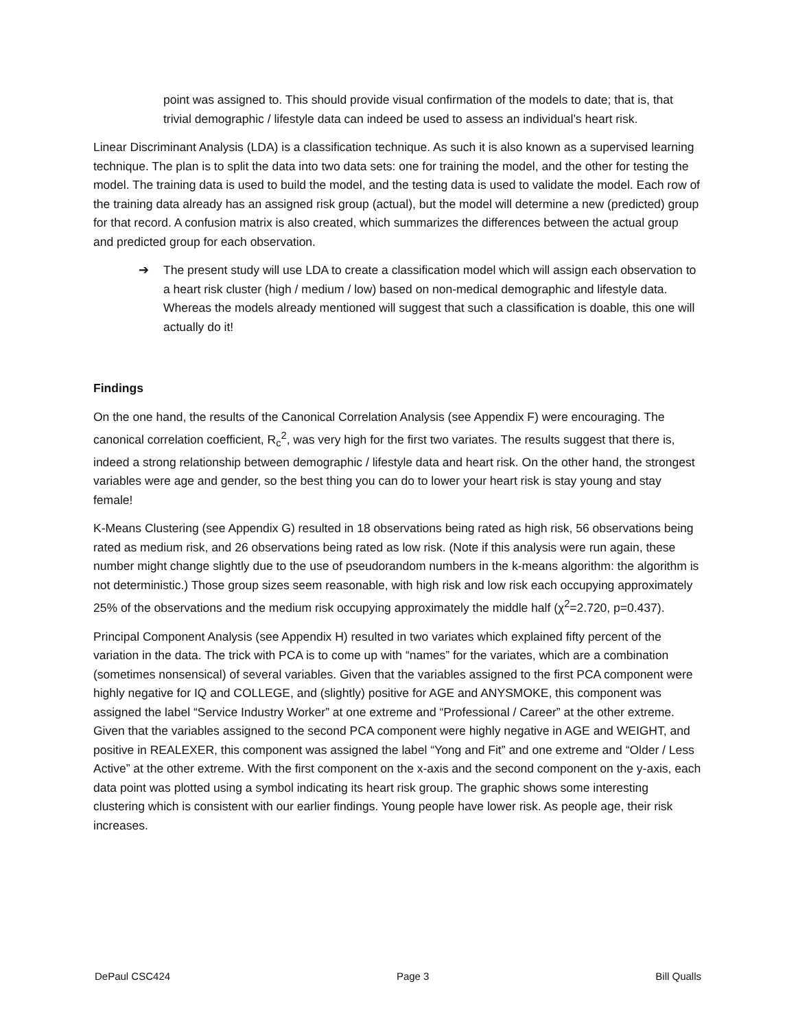point was assigned to. This should provide visual confirmation of the models to date; that is, that trivial demographic / lifestyle data can indeed be used to assess an individual’s heart risk.
Linear Discriminant Analysis (LDA) is a classification technique. As such it is also known as a supervised learning technique. The plan is to split the data into two data sets: one for training the model, and the other for testing the model. The training data is used to build the model, and the testing data is used to validate the model. Each row of the training data already has an assigned risk group (actual), but the model will determine a new (predicted) group for that record. A confusion matrix is also created, which summarizes the differences between the actual group and predicted group for each observation.
➔ The present study will use LDA to create a classification model which will assign each observation to a heart risk cluster (high / medium / low) based on non-medical demographic and lifestyle data. Whereas the models already mentioned will suggest that such a classification is doable, this one will actually do it!
Findings
On the one hand, the results of the Canonical Correlation Analysis (see Appendix F) were encouraging. The canonical correlation coefficient, R<sub>c</sub><sup>2</sup>, was very high for the first two variates. The results suggest that there is, indeed a strong relationship between demographic / lifestyle data and heart risk. On the other hand, the strongest variables were age and gender, so the best thing you can do to lower your heart risk is stay young and stay female!
K-Means Clustering (see Appendix G) resulted in 18 observations being rated as high risk, 56 observations being rated as medium risk, and 26 observations being rated as low risk. (Note if this analysis were run again, these number might change slightly due to the use of pseudorandom numbers in the k-means algorithm: the algorithm is not deterministic.) Those group sizes seem reasonable, with high risk and low risk each occupying approximately 25% of the observations and the medium risk occupying approximately the middle half (χ<sup>2</sup>=2.720, p=0.437).
Principal Component Analysis (see Appendix H) resulted in two variates which explained fifty percent of the variation in the data. The trick with PCA is to come up with “names” for the variates, which are a combination (sometimes nonsensical) of several variables. Given that the variables assigned to the first PCA component were highly negative for IQ and COLLEGE, and (slightly) positive for AGE and ANYSMOKE, this component was assigned the label “Service Industry Worker” at one extreme and “Professional / Career” at the other extreme. Given that the variables assigned to the second PCA component were highly negative in AGE and WEIGHT, and positive in REALEXER, this component was assigned the label “Yong and Fit” and one extreme and “Older / Less Active” at the other extreme. With the first component on the x-axis and the second component on the y-axis, each data point was plotted using a symbol indicating its heart risk group. The graphic shows some interesting clustering which is consistent with our earlier findings. Young people have lower risk. As people age, their risk increases.
DePaul CSC424 Page 3 Bill Qualls